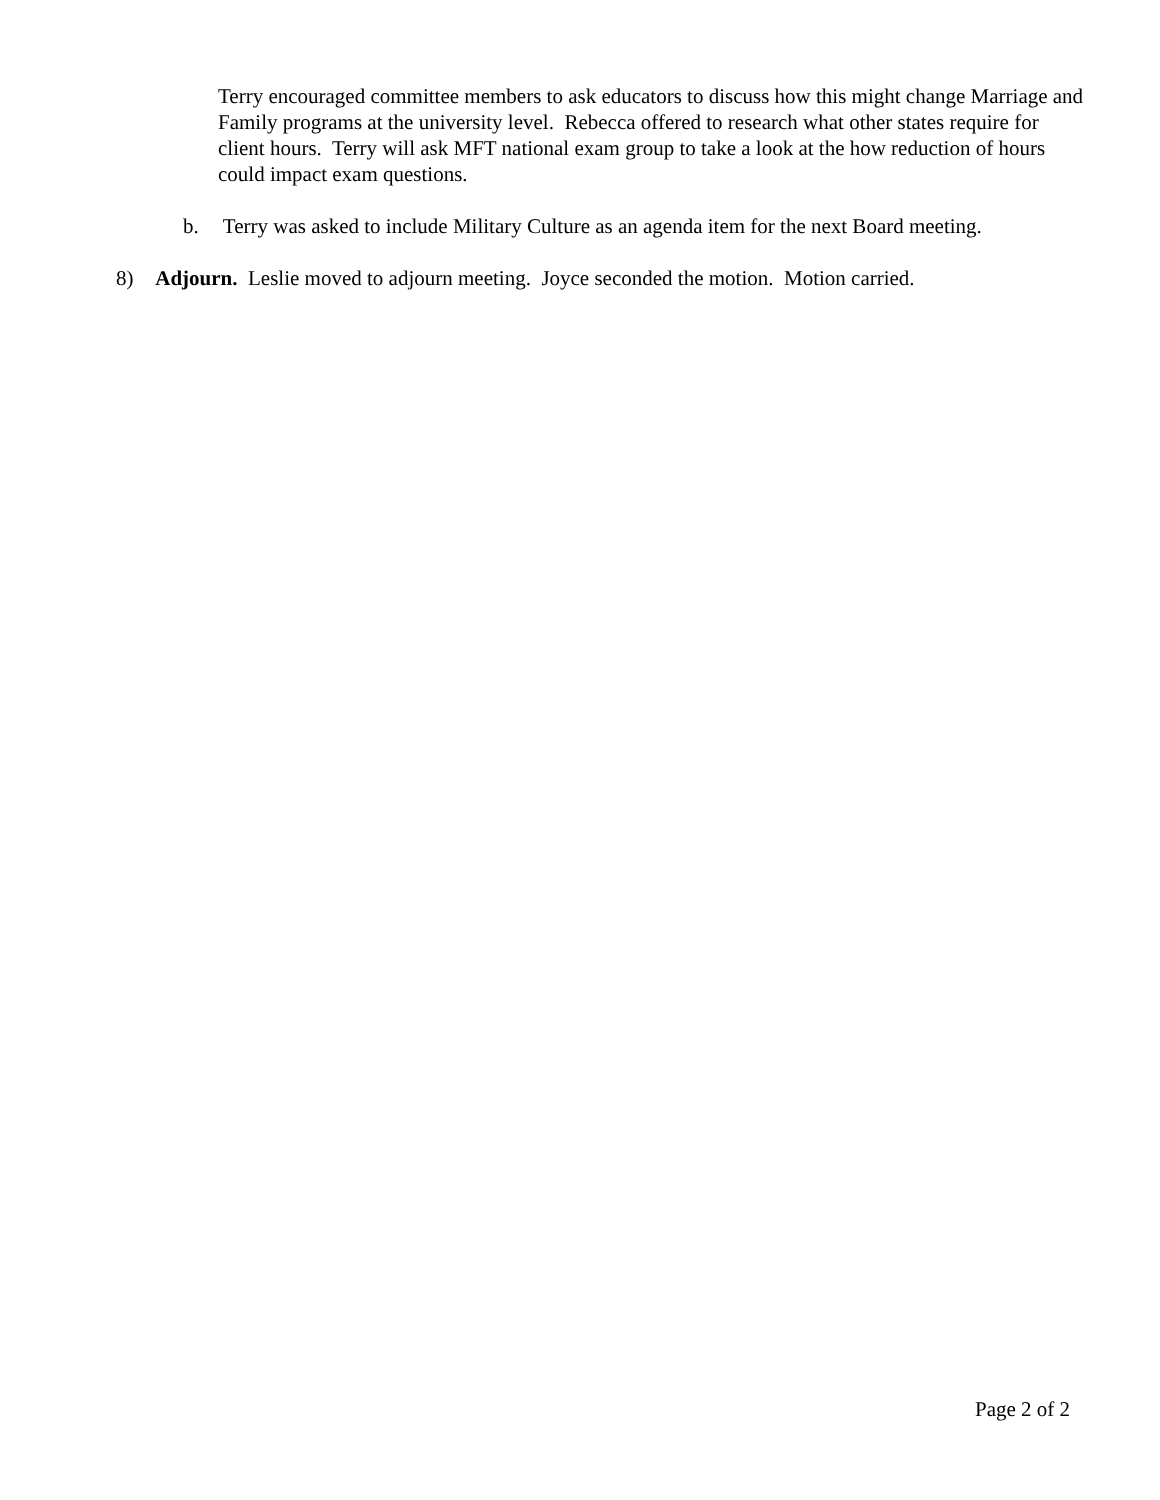Terry encouraged committee members to ask educators to discuss how this might change Marriage and Family programs at the university level. Rebecca offered to research what other states require for client hours. Terry will ask MFT national exam group to take a look at the how reduction of hours could impact exam questions.
b. Terry was asked to include Military Culture as an agenda item for the next Board meeting.
8) Adjourn. Leslie moved to adjourn meeting. Joyce seconded the motion. Motion carried.
Page 2 of 2